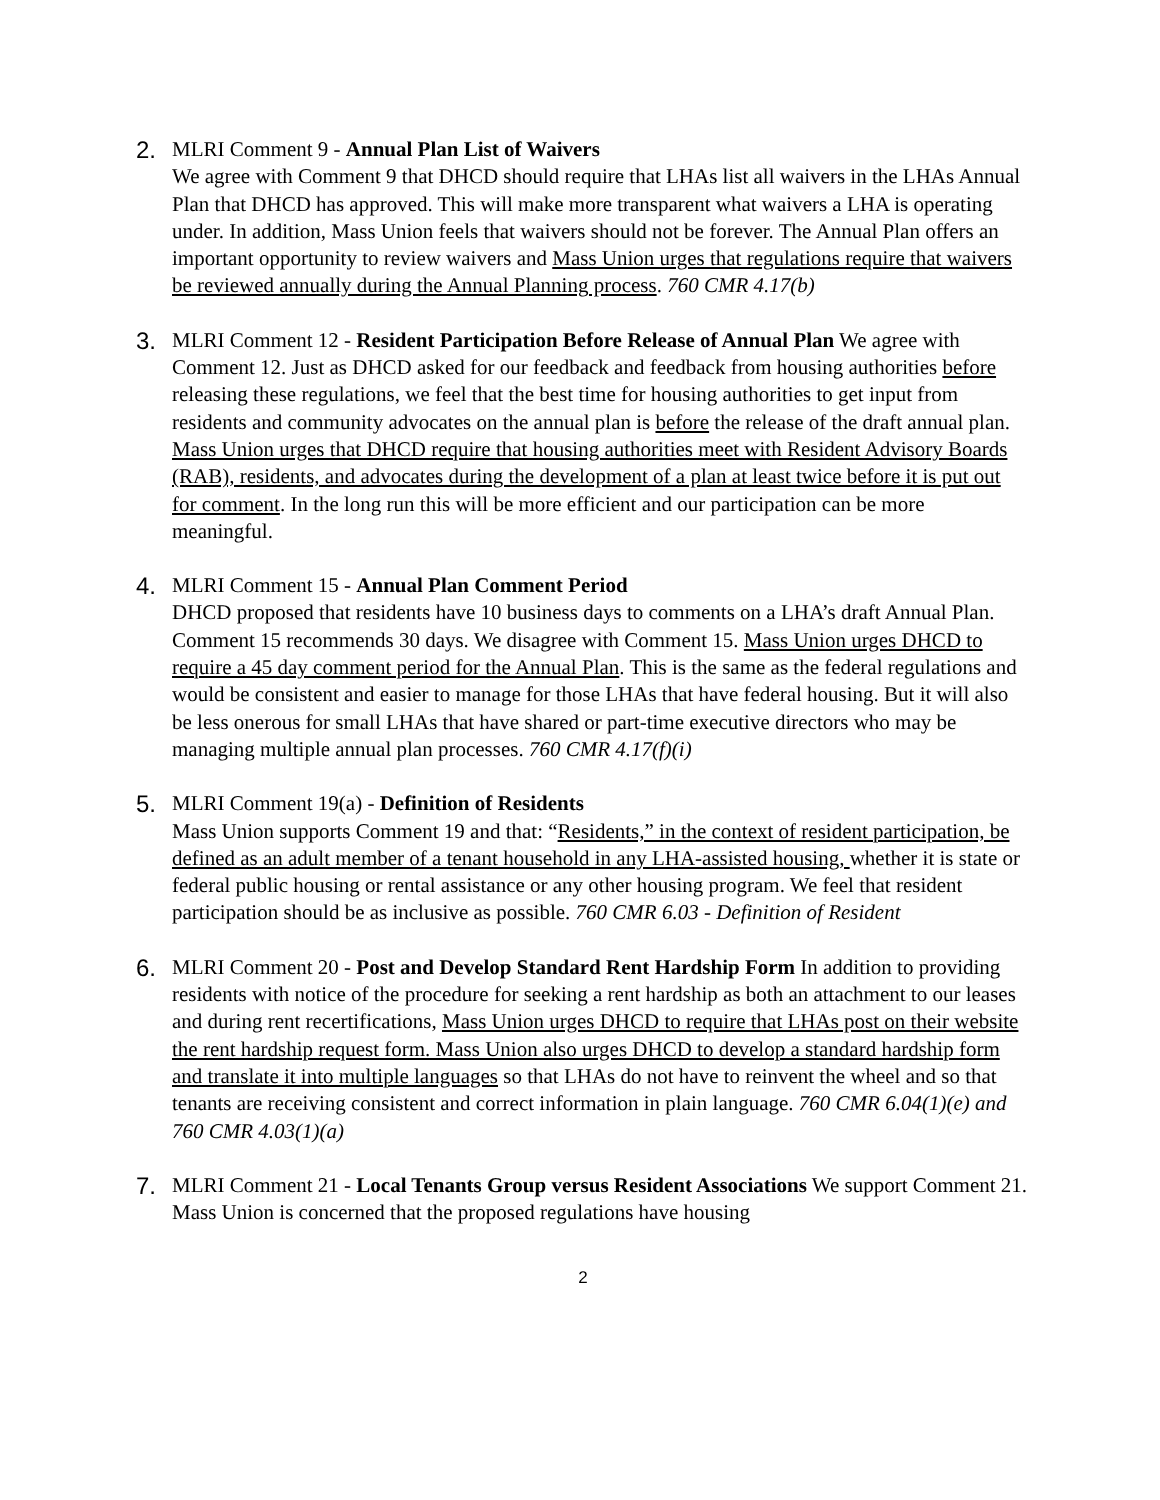2. MLRI Comment 9 - Annual Plan List of Waivers
We agree with Comment 9 that DHCD should require that LHAs list all waivers in the LHAs Annual Plan that DHCD has approved. This will make more transparent what waivers a LHA is operating under. In addition, Mass Union feels that waivers should not be forever. The Annual Plan offers an important opportunity to review waivers and Mass Union urges that regulations require that waivers be reviewed annually during the Annual Planning process. 760 CMR 4.17(b)
3. MLRI Comment 12 - Resident Participation Before Release of Annual Plan We agree with Comment 12. Just as DHCD asked for our feedback and feedback from housing authorities before releasing these regulations, we feel that the best time for housing authorities to get input from residents and community advocates on the annual plan is before the release of the draft annual plan. Mass Union urges that DHCD require that housing authorities meet with Resident Advisory Boards (RAB), residents, and advocates during the development of a plan at least twice before it is put out for comment. In the long run this will be more efficient and our participation can be more meaningful.
4. MLRI Comment 15 - Annual Plan Comment Period
DHCD proposed that residents have 10 business days to comments on a LHA’s draft Annual Plan. Comment 15 recommends 30 days. We disagree with Comment 15. Mass Union urges DHCD to require a 45 day comment period for the Annual Plan. This is the same as the federal regulations and would be consistent and easier to manage for those LHAs that have federal housing. But it will also be less onerous for small LHAs that have shared or part-time executive directors who may be managing multiple annual plan processes. 760 CMR 4.17(f)(i)
5. MLRI Comment 19(a) - Definition of Residents
Mass Union supports Comment 19 and that: “Residents,” in the context of resident participation, be defined as an adult member of a tenant household in any LHA-assisted housing, whether it is state or federal public housing or rental assistance or any other housing program. We feel that resident participation should be as inclusive as possible. 760 CMR 6.03 - Definition of Resident
6. MLRI Comment 20 - Post and Develop Standard Rent Hardship Form In addition to providing residents with notice of the procedure for seeking a rent hardship as both an attachment to our leases and during rent recertifications, Mass Union urges DHCD to require that LHAs post on their website the rent hardship request form. Mass Union also urges DHCD to develop a standard hardship form and translate it into multiple languages so that LHAs do not have to reinvent the wheel and so that tenants are receiving consistent and correct information in plain language. 760 CMR 6.04(1)(e) and 760 CMR 4.03(1)(a)
7. MLRI Comment 21 - Local Tenants Group versus Resident Associations We support Comment 21. Mass Union is concerned that the proposed regulations have housing
2